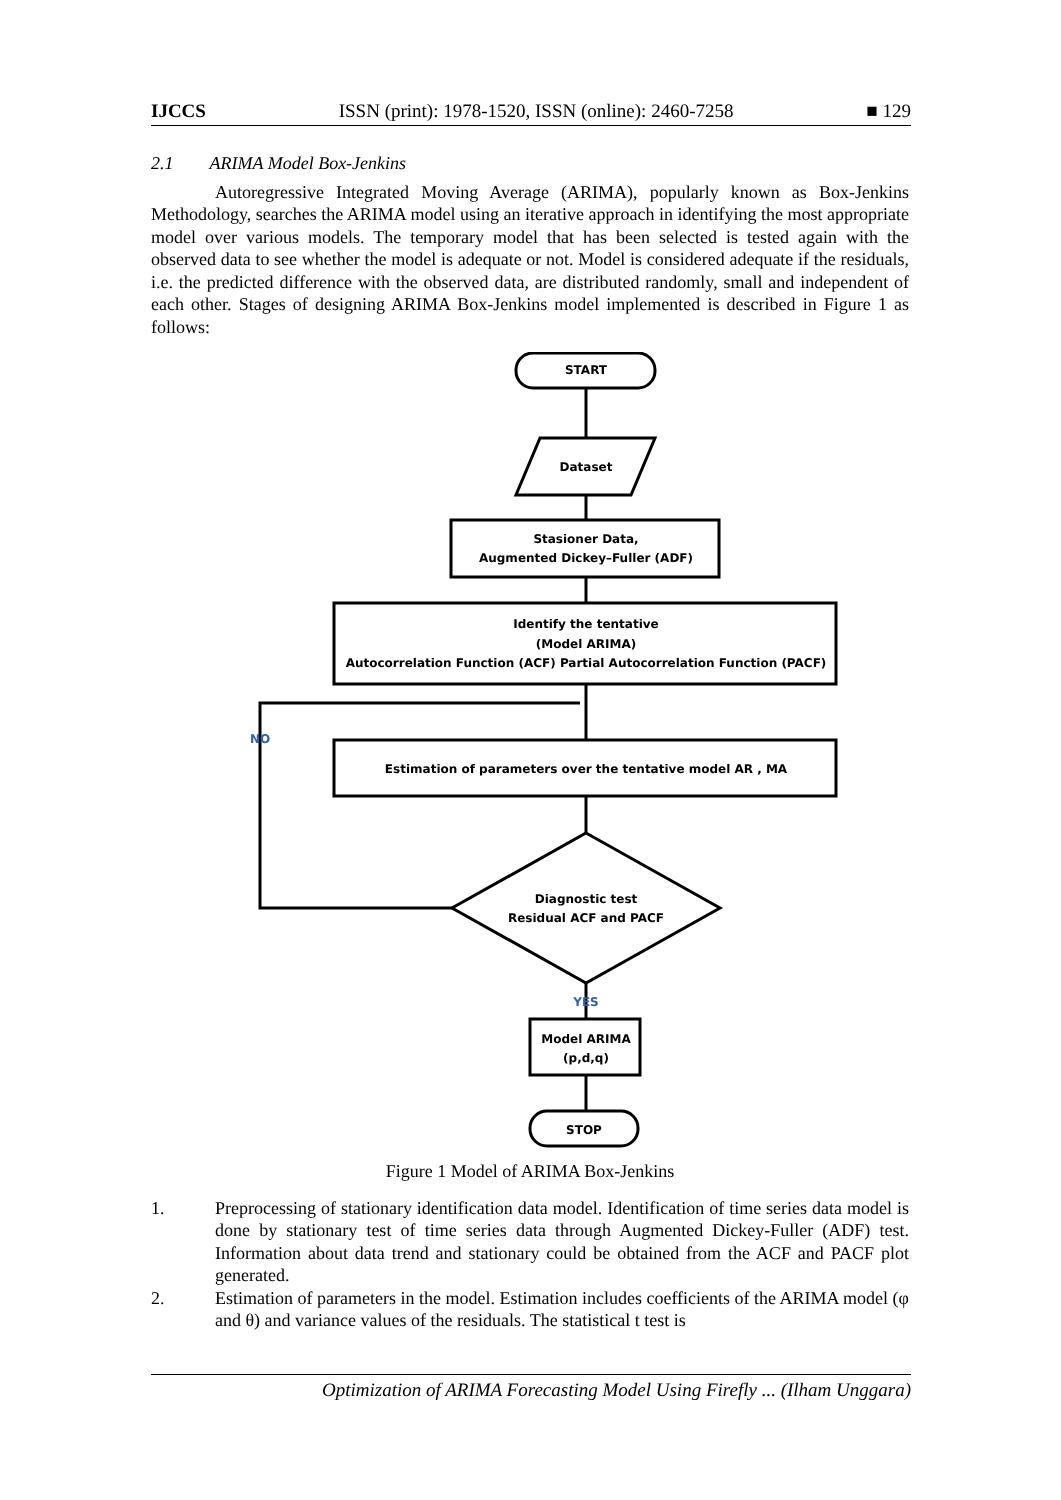IJCCS ISSN (print): 1978-1520, ISSN (online): 2460-7258 ■ 129
2.1 ARIMA Model Box-Jenkins
Autoregressive Integrated Moving Average (ARIMA), popularly known as Box-Jenkins Methodology, searches the ARIMA model using an iterative approach in identifying the most appropriate model over various models. The temporary model that has been selected is tested again with the observed data to see whether the model is adequate or not. Model is considered adequate if the residuals, i.e. the predicted difference with the observed data, are distributed randomly, small and independent of each other. Stages of designing ARIMA Box-Jenkins model implemented is described in Figure 1 as follows:
START
Dataset
Stasioner Data,
Augmented Dickey–Fuller (ADF)
Identify the tentative
(Model ARIMA)
Autocorrelation Function (ACF) Partial Autocorrelation Function (PACF)
NO
Estimation of parameters over the tentative model AR , MA
Diagnostic test
Residual ACF and PACF
YES
Model ARIMA
(p,d,q)
STOP
Figure 1 Model of ARIMA Box-Jenkins
1. Preprocessing of stationary identification data model. Identification of time series data model is done by stationary test of time series data through Augmented Dickey-Fuller (ADF) test. Information about data trend and stationary could be obtained from the ACF and PACF plot generated.
2. Estimation of parameters in the model. Estimation includes coefficients of the ARIMA model (φ and θ) and variance values of the residuals. The statistical t test is
Optimization of ARIMA Forecasting Model Using Firefly ... (Ilham Unggara)